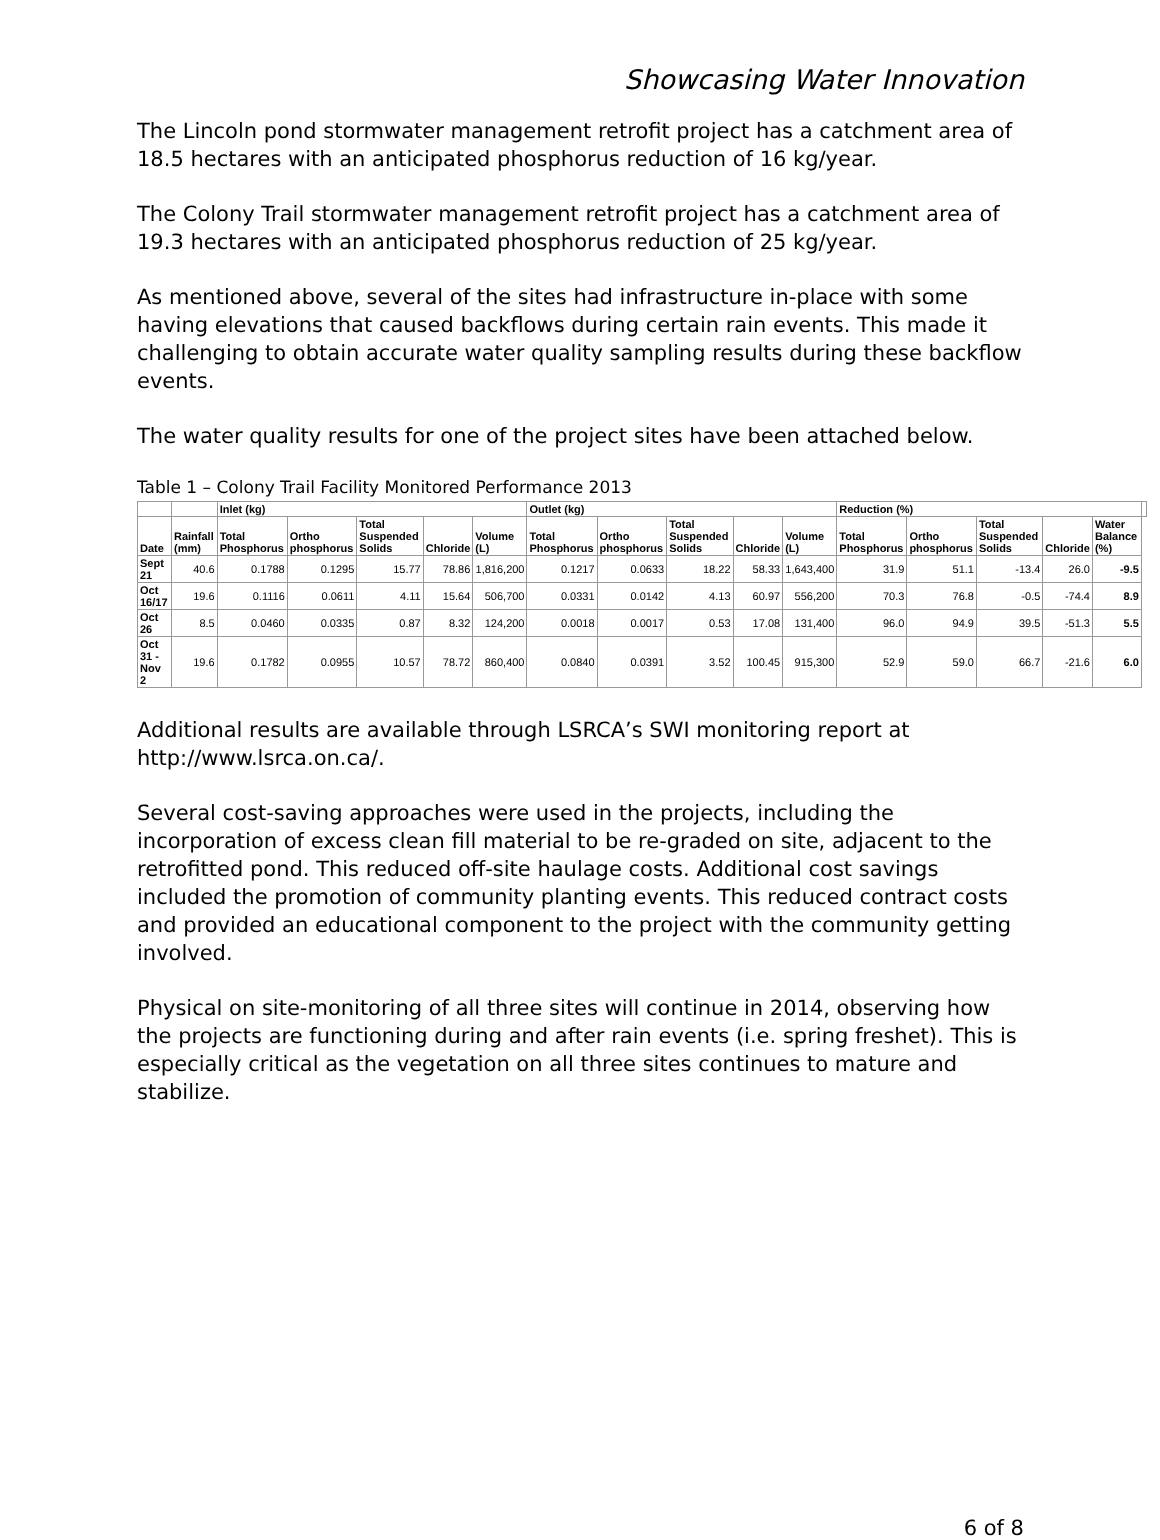Showcasing Water Innovation
The Lincoln pond stormwater management retrofit project has a catchment area of 18.5 hectares with an anticipated phosphorus reduction of 16 kg/year.
The Colony Trail stormwater management retrofit project has a catchment area of 19.3 hectares with an anticipated phosphorus reduction of 25 kg/year.
As mentioned above, several of the sites had infrastructure in-place with some having elevations that caused backflows during certain rain events. This made it challenging to obtain accurate water quality sampling results during these backflow events.
The water quality results for one of the project sites have been attached below.
Table 1 – Colony Trail Facility Monitored Performance 2013
| | | Inlet (kg) | | | | | Outlet (kg) | | | | | Reduction (%) | | | | | |
| --- | --- | --- | --- | --- | --- | --- | --- | --- | --- | --- | --- | --- | --- | --- | --- | --- | --- |
| Date | Rainfall (mm) | Total Phosphorus | Ortho phosphorus | Total Suspended Solids | Chloride | Volume (L) | Total Phosphorus | Ortho phosphorus | Total Suspended Solids | Chloride | Volume (L) | Total Phosphorus | Ortho phosphorus | Total Suspended Solids | Chloride | Water Balance (%) | |
| Sept 21 | 40.6 | 0.1788 | 0.1295 | 15.77 | 78.86 | 1,816,200 | 0.1217 | 0.0633 | 18.22 | 58.33 | 1,643,400 | 31.9 | 51.1 | -13.4 | 26.0 | -9.5 | |
| Oct 16/17 | 19.6 | 0.1116 | 0.0611 | 4.11 | 15.64 | 506,700 | 0.0331 | 0.0142 | 4.13 | 60.97 | 556,200 | 70.3 | 76.8 | -0.5 | -74.4 | 8.9 | |
| Oct 26 | 8.5 | 0.0460 | 0.0335 | 0.87 | 8.32 | 124,200 | 0.0018 | 0.0017 | 0.53 | 17.08 | 131,400 | 96.0 | 94.9 | 39.5 | -51.3 | 5.5 | |
| Oct 31 - Nov 2 | 19.6 | 0.1782 | 0.0955 | 10.57 | 78.72 | 860,400 | 0.0840 | 0.0391 | 3.52 | 100.45 | 915,300 | 52.9 | 59.0 | 66.7 | -21.6 | 6.0 | |
Additional results are available through LSRCA’s SWI monitoring report at http://www.lsrca.on.ca/.
Several cost-saving approaches were used in the projects, including the incorporation of excess clean fill material to be re-graded on site, adjacent to the retrofitted pond. This reduced off-site haulage costs. Additional cost savings included the promotion of community planting events. This reduced contract costs and provided an educational component to the project with the community getting involved.
Physical on site-monitoring of all three sites will continue in 2014, observing how the projects are functioning during and after rain events (i.e. spring freshet). This is especially critical as the vegetation on all three sites continues to mature and stabilize.
6 of 8